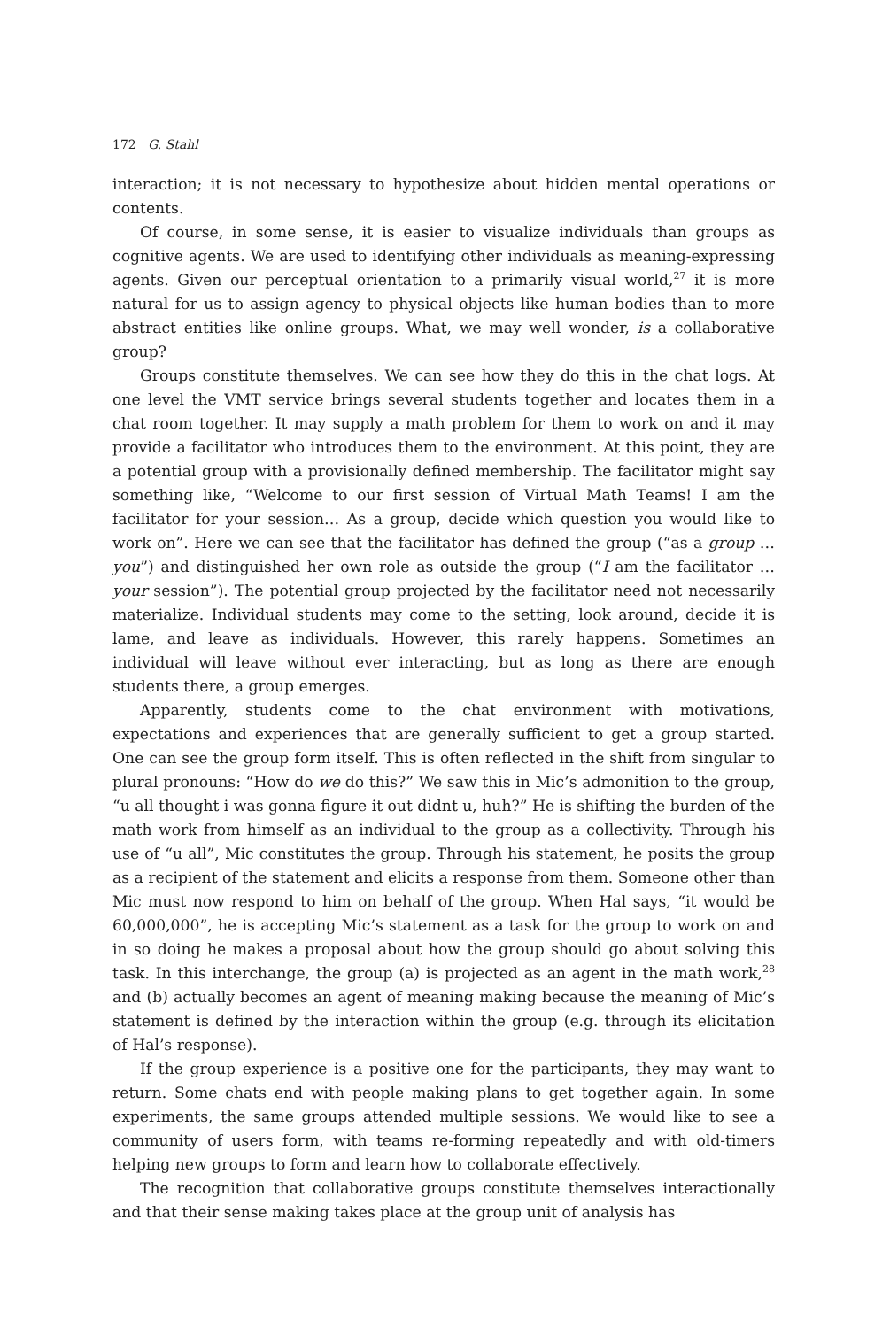172 G. Stahl
interaction; it is not necessary to hypothesize about hidden mental operations or contents.
Of course, in some sense, it is easier to visualize individuals than groups as cognitive agents. We are used to identifying other individuals as meaning-expressing agents. Given our perceptual orientation to a primarily visual world,<sup>27</sup> it is more natural for us to assign agency to physical objects like human bodies than to more abstract entities like online groups. What, we may well wonder, is a collaborative group?
Groups constitute themselves. We can see how they do this in the chat logs. At one level the VMT service brings several students together and locates them in a chat room together. It may supply a math problem for them to work on and it may provide a facilitator who introduces them to the environment. At this point, they are a potential group with a provisionally defined membership. The facilitator might say something like, “Welcome to our first session of Virtual Math Teams! I am the facilitator for your session… As a group, decide which question you would like to work on”. Here we can see that the facilitator has defined the group (“as a group … you”) and distinguished her own role as outside the group (“I am the facilitator … your session”). The potential group projected by the facilitator need not necessarily materialize. Individual students may come to the setting, look around, decide it is lame, and leave as individuals. However, this rarely happens. Sometimes an individual will leave without ever interacting, but as long as there are enough students there, a group emerges.
Apparently, students come to the chat environment with motivations, expectations and experiences that are generally sufficient to get a group started. One can see the group form itself. This is often reflected in the shift from singular to plural pronouns: “How do we do this?” We saw this in Mic’s admonition to the group, “u all thought i was gonna figure it out didnt u, huh?” He is shifting the burden of the math work from himself as an individual to the group as a collectivity. Through his use of “u all”, Mic constitutes the group. Through his statement, he posits the group as a recipient of the statement and elicits a response from them. Someone other than Mic must now respond to him on behalf of the group. When Hal says, “it would be 60,000,000”, he is accepting Mic’s statement as a task for the group to work on and in so doing he makes a proposal about how the group should go about solving this task. In this interchange, the group (a) is projected as an agent in the math work,<sup>28</sup> and (b) actually becomes an agent of meaning making because the meaning of Mic’s statement is defined by the interaction within the group (e.g. through its elicitation of Hal’s response).
If the group experience is a positive one for the participants, they may want to return. Some chats end with people making plans to get together again. In some experiments, the same groups attended multiple sessions. We would like to see a community of users form, with teams re-forming repeatedly and with old-timers helping new groups to form and learn how to collaborate effectively.
The recognition that collaborative groups constitute themselves interactionally and that their sense making takes place at the group unit of analysis has